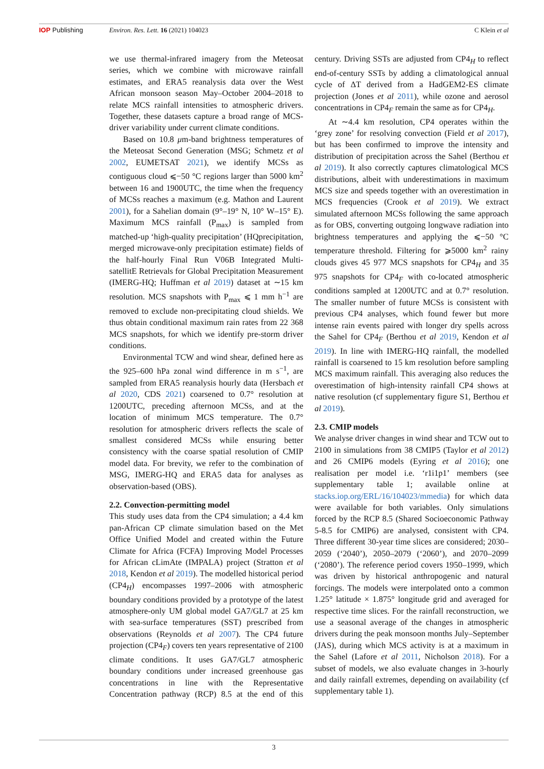IOP Publishing Environ. Res. Lett. 16 (2021) 104023
C Klein et al
we use thermal-infrared imagery from the Meteosat series, which we combine with microwave rainfall estimates, and ERA5 reanalysis data over the West African monsoon season May–October 2004–2018 to relate MCS rainfall intensities to atmospheric drivers. Together, these datasets capture a broad range of MCS-driver variability under current climate conditions.
Based on 10.8 μm-band brightness temperatures of the Meteosat Second Generation (MSG; Schmetz et al 2002, EUMETSAT 2021), we identify MCSs as contiguous cloud ⩽−50 °C regions larger than 5000 km<sup>2</sup> between 16 and 1900UTC, the time when the frequency of MCSs reaches a maximum (e.g. Mathon and Laurent 2001), for a Sahelian domain (9°–19° N, 10° W–15° E). Maximum MCS rainfall (P<sub>max</sub>) is sampled from matched-up ‘high-quality precipitation’ (HQprecipitation, merged microwave-only precipitation estimate) fields of the half-hourly Final Run V06B Integrated Multi-satellitE Retrievals for Global Precipitation Measurement (IMERG-HQ; Huffman et al 2019) dataset at ∼15 km resolution. MCS snapshots with P<sub>max</sub> ⩽ 1 mm h<sup>−1</sup> are removed to exclude non-precipitating cloud shields. We thus obtain conditional maximum rain rates from 22 368 MCS snapshots, for which we identify pre-storm driver conditions.
Environmental TCW and wind shear, defined here as the 925–600 hPa zonal wind difference in m s<sup>−1</sup>, are sampled from ERA5 reanalysis hourly data (Hersbach et al 2020, CDS 2021) coarsened to 0.7° resolution at 1200UTC, preceding afternoon MCSs, and at the location of minimum MCS temperature. The 0.7° resolution for atmospheric drivers reflects the scale of smallest considered MCSs while ensuring better consistency with the coarse spatial resolution of CMIP model data. For brevity, we refer to the combination of MSG, IMERG-HQ and ERA5 data for analyses as observation-based (OBS).
2.2. Convection-permitting model
This study uses data from the CP4 simulation; a 4.4 km pan-African CP climate simulation based on the Met Office Unified Model and created within the Future Climate for Africa (FCFA) Improving Model Processes for African cLimAte (IMPALA) project (Stratton et al 2018, Kendon et al 2019). The modelled historical period (CP4<sub>H</sub>) encompasses 1997–2006 with atmospheric boundary conditions provided by a prototype of the latest atmosphere-only UM global model GA7/GL7 at 25 km with sea-surface temperatures (SST) prescribed from observations (Reynolds et al 2007). The CP4 future projection (CP4<sub>F</sub>) covers ten years representative of 2100 climate conditions. It uses GA7/GL7 atmospheric boundary conditions under increased greenhouse gas concentrations in line with the Representative Concentration pathway (RCP) 8.5 at the end of this century. Driving SSTs are adjusted from CP4<sub>H</sub> to reflect end-of-century SSTs by adding a climatological annual cycle of ΔT derived from a HadGEM2-ES climate projection (Jones et al 2011), while ozone and aerosol concentrations in CP4<sub>F</sub> remain the same as for CP4<sub>H</sub>.
At ∼4.4 km resolution, CP4 operates within the ‘grey zone’ for resolving convection (Field et al 2017), but has been confirmed to improve the intensity and distribution of precipitation across the Sahel (Berthou et al 2019). It also correctly captures climatological MCS distributions, albeit with underestimations in maximum MCS size and speeds together with an overestimation in MCS frequencies (Crook et al 2019). We extract simulated afternoon MCSs following the same approach as for OBS, converting outgoing longwave radiation into brightness temperatures and applying the ⩽−50 °C temperature threshold. Filtering for ⩾5000 km<sup>2</sup> rainy clouds gives 45 977 MCS snapshots for CP4<sub>H</sub> and 35 975 snapshots for CP4<sub>F</sub> with co-located atmospheric conditions sampled at 1200UTC and at 0.7° resolution. The smaller number of future MCSs is consistent with previous CP4 analyses, which found fewer but more intense rain events paired with longer dry spells across the Sahel for CP4<sub>F</sub> (Berthou et al 2019, Kendon et al 2019). In line with IMERG-HQ rainfall, the modelled rainfall is coarsened to 15 km resolution before sampling MCS maximum rainfall. This averaging also reduces the overestimation of high-intensity rainfall CP4 shows at native resolution (cf supplementary figure S1, Berthou et al 2019).
2.3. CMIP models
We analyse driver changes in wind shear and TCW out to 2100 in simulations from 38 CMIP5 (Taylor et al 2012) and 26 CMIP6 models (Eyring et al 2016); one realisation per model i.e. ‘r1i1p1’ members (see supplementary table 1; available online at stacks.iop.org/ERL/16/104023/mmedia) for which data were available for both variables. Only simulations forced by the RCP 8.5 (Shared Socioeconomic Pathway 5-8.5 for CMIP6) are analysed, consistent with CP4. Three different 30-year time slices are considered; 2030–2059 (‘2040’), 2050–2079 (‘2060’), and 2070–2099 (‘2080’). The reference period covers 1950–1999, which was driven by historical anthropogenic and natural forcings. The models were interpolated onto a common 1.25° latitude × 1.875° longitude grid and averaged for respective time slices. For the rainfall reconstruction, we use a seasonal average of the changes in atmospheric drivers during the peak monsoon months July–September (JAS), during which MCS activity is at a maximum in the Sahel (Lafore et al 2011, Nicholson 2018). For a subset of models, we also evaluate changes in 3-hourly and daily rainfall extremes, depending on availability (cf supplementary table 1).
3